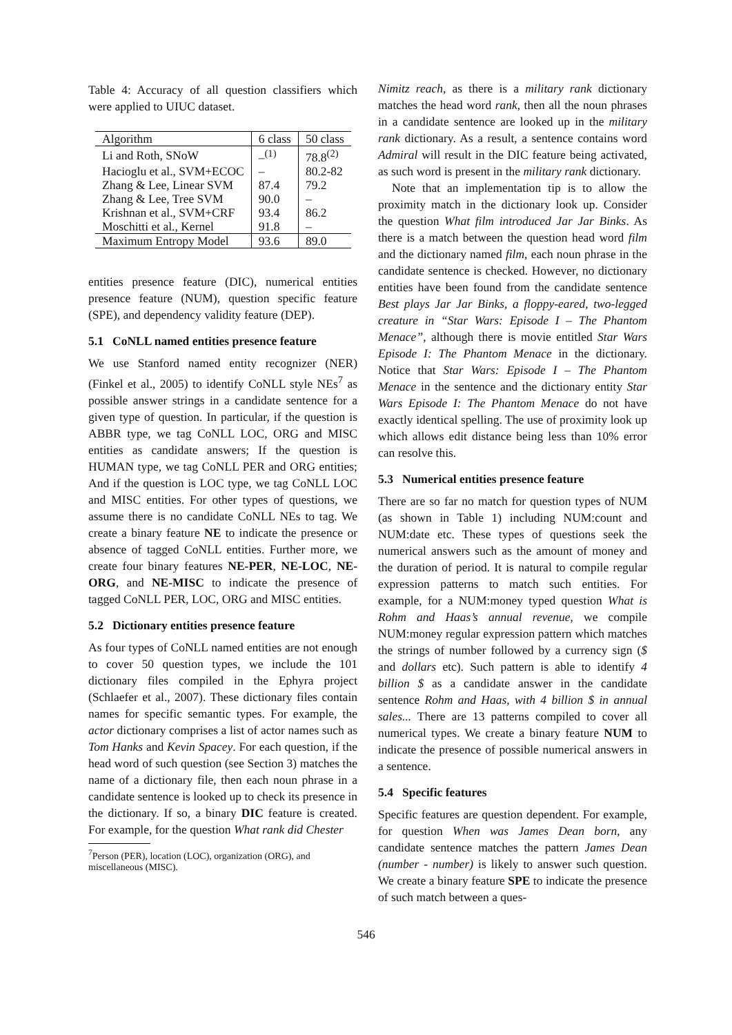Table 4: Accuracy of all question classifiers which were applied to UIUC dataset.
| Algorithm | 6 class | 50 class |
| --- | --- | --- |
| Li and Roth, SNoW | –<sup>(1)</sup> | 78.8<sup>(2)</sup> |
| Hacioglu et al., SVM+ECOC | – | 80.2-82 |
| Zhang & Lee, Linear SVM | 87.4 | 79.2 |
| Zhang & Lee, Tree SVM | 90.0 | – |
| Krishnan et al., SVM+CRF | 93.4 | 86.2 |
| Moschitti et al., Kernel | 91.8 | – |
| Maximum Entropy Model | 93.6 | 89.0 |
entities presence feature (DIC), numerical entities presence feature (NUM), question specific feature (SPE), and dependency validity feature (DEP).
5.1 CoNLL named entities presence feature
We use Stanford named entity recognizer (NER) (Finkel et al., 2005) to identify CoNLL style NEs<sup>7</sup> as possible answer strings in a candidate sentence for a given type of question. In particular, if the question is ABBR type, we tag CoNLL LOC, ORG and MISC entities as candidate answers; If the question is HUMAN type, we tag CoNLL PER and ORG entities; And if the question is LOC type, we tag CoNLL LOC and MISC entities. For other types of questions, we assume there is no candidate CoNLL NEs to tag. We create a binary feature NE to indicate the presence or absence of tagged CoNLL entities. Further more, we create four binary features NE-PER, NE-LOC, NE-ORG, and NE-MISC to indicate the presence of tagged CoNLL PER, LOC, ORG and MISC entities.
5.2 Dictionary entities presence feature
As four types of CoNLL named entities are not enough to cover 50 question types, we include the 101 dictionary files compiled in the Ephyra project (Schlaefer et al., 2007). These dictionary files contain names for specific semantic types. For example, the actor dictionary comprises a list of actor names such as Tom Hanks and Kevin Spacey. For each question, if the head word of such question (see Section 3) matches the name of a dictionary file, then each noun phrase in a candidate sentence is looked up to check its presence in the dictionary. If so, a binary DIC feature is created. For example, for the question What rank did Chester
<sup>7</sup> Person (PER), location (LOC), organization (ORG), and miscellaneous (MISC).
Nimitz reach, as there is a military rank dictionary matches the head word rank, then all the noun phrases in a candidate sentence are looked up in the military rank dictionary. As a result, a sentence contains word Admiral will result in the DIC feature being activated, as such word is present in the military rank dictionary.
Note that an implementation tip is to allow the proximity match in the dictionary look up. Consider the question What film introduced Jar Jar Binks. As there is a match between the question head word film and the dictionary named film, each noun phrase in the candidate sentence is checked. However, no dictionary entities have been found from the candidate sentence Best plays Jar Jar Binks, a floppy-eared, two-legged creature in “Star Wars: Episode I – The Phantom Menace”, although there is movie entitled Star Wars Episode I: The Phantom Menace in the dictionary. Notice that Star Wars: Episode I – The Phantom Menace in the sentence and the dictionary entity Star Wars Episode I: The Phantom Menace do not have exactly identical spelling. The use of proximity look up which allows edit distance being less than 10% error can resolve this.
5.3 Numerical entities presence feature
There are so far no match for question types of NUM (as shown in Table 1) including NUM:count and NUM:date etc. These types of questions seek the numerical answers such as the amount of money and the duration of period. It is natural to compile regular expression patterns to match such entities. For example, for a NUM:money typed question What is Rohm and Haas’s annual revenue, we compile NUM:money regular expression pattern which matches the strings of number followed by a currency sign ($ and dollars etc). Such pattern is able to identify 4 billion $ as a candidate answer in the candidate sentence Rohm and Haas, with 4 billion $ in annual sales... There are 13 patterns compiled to cover all numerical types. We create a binary feature NUM to indicate the presence of possible numerical answers in a sentence.
5.4 Specific features
Specific features are question dependent. For example, for question When was James Dean born, any candidate sentence matches the pattern James Dean (number - number) is likely to answer such question. We create a binary feature SPE to indicate the presence of such match between a ques-
546